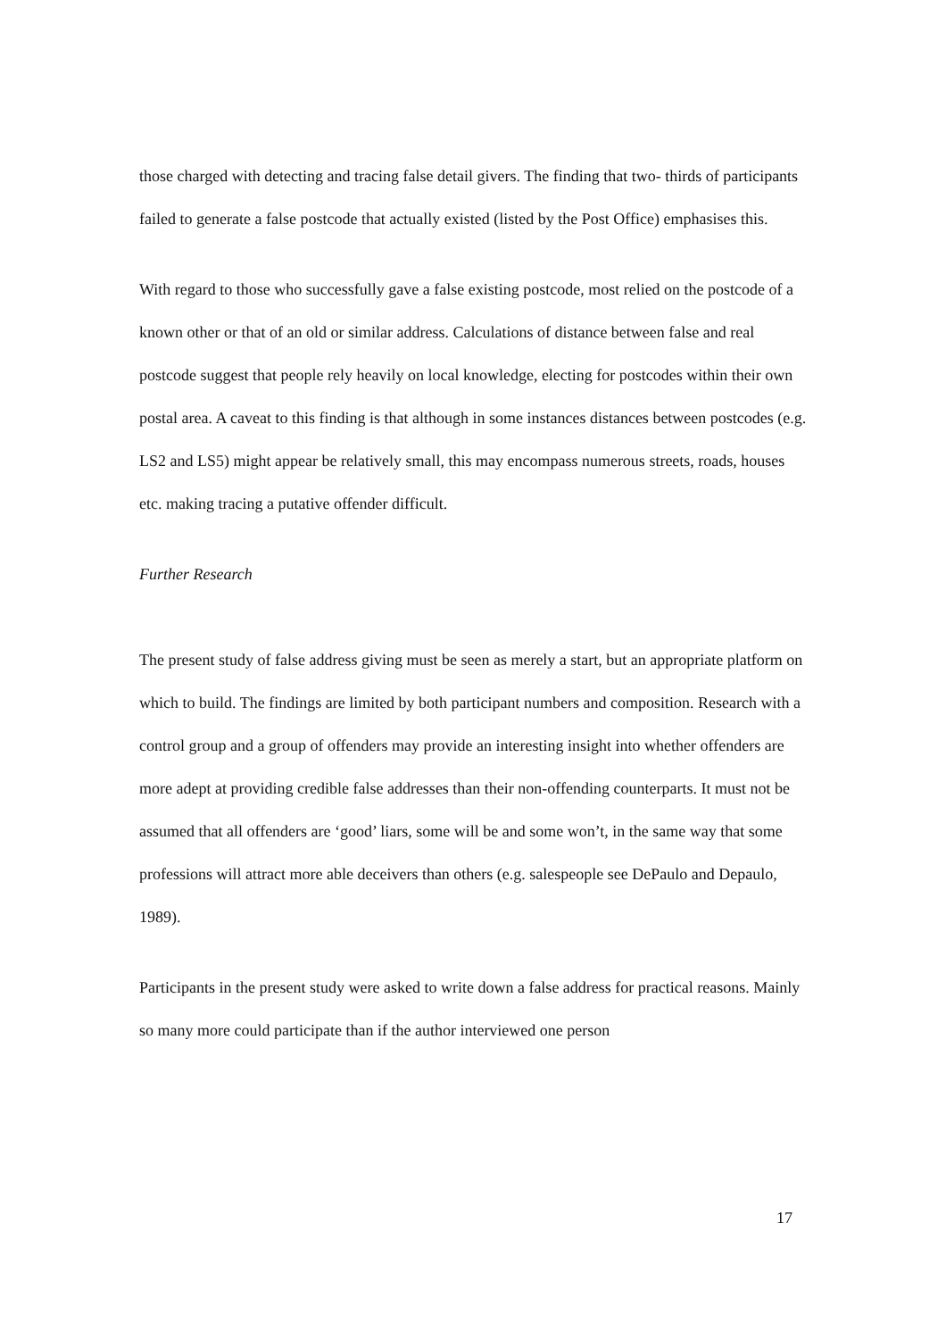those charged with detecting and tracing false detail givers. The finding that two- thirds of participants failed to generate a false postcode that actually existed (listed by the Post Office) emphasises this.
With regard to those who successfully gave a false existing postcode, most relied on the postcode of a known other or that of an old or similar address. Calculations of distance between false and real postcode suggest that people rely heavily on local knowledge, electing for postcodes within their own postal area. A caveat to this finding is that although in some instances distances between postcodes (e.g. LS2 and LS5) might appear be relatively small, this may encompass numerous streets, roads, houses etc. making tracing a putative offender difficult.
Further Research
The present study of false address giving must be seen as merely a start, but an appropriate platform on which to build. The findings are limited by both participant numbers and composition. Research with a control group and a group of offenders may provide an interesting insight into whether offenders are more adept at providing credible false addresses than their non-offending counterparts. It must not be assumed that all offenders are ‘good’ liars, some will be and some won’t, in the same way that some professions will attract more able deceivers than others (e.g. salespeople see DePaulo and Depaulo, 1989).
Participants in the present study were asked to write down a false address for practical reasons. Mainly so many more could participate than if the author interviewed one person
17